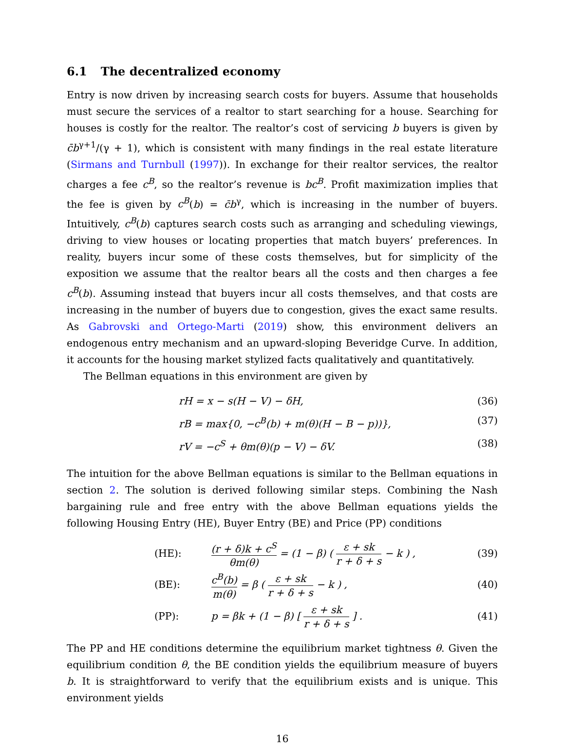6.1 The decentralized economy
Entry is now driven by increasing search costs for buyers. Assume that households must secure the services of a realtor to start searching for a house. Searching for houses is costly for the realtor. The realtor’s cost of servicing b buyers is given by c̄b<sup>γ+1</sup>/(γ + 1), which is consistent with many findings in the real estate literature (Sirmans and Turnbull (1997)). In exchange for their realtor services, the realtor charges a fee c<sup>B</sup>, so the realtor’s revenue is bc<sup>B</sup>. Profit maximization implies that the fee is given by c<sup>B</sup>(b) = c̄b<sup>γ</sup>, which is increasing in the number of buyers. Intuitively, c<sup>B</sup>(b) captures search costs such as arranging and scheduling viewings, driving to view houses or locating properties that match buyers’ preferences. In reality, buyers incur some of these costs themselves, but for simplicity of the exposition we assume that the realtor bears all the costs and then charges a fee c<sup>B</sup>(b). Assuming instead that buyers incur all costs themselves, and that costs are increasing in the number of buyers due to congestion, gives the exact same results. As Gabrovski and Ortego-Marti (2019) show, this environment delivers an endogenous entry mechanism and an upward-sloping Beveridge Curve. In addition, it accounts for the housing market stylized facts qualitatively and quantitatively.
The Bellman equations in this environment are given by
rH = x − s(H − V) − δH, (36)
rB = max{0, −c<sup>B</sup>(b) + m(θ)(H − B − p))}, (37)
rV = −c<sup>S</sup> + θm(θ)(p − V) − δV. (38)
The intuition for the above Bellman equations is similar to the Bellman equations in section 2. The solution is derived following similar steps. Combining the Nash bargaining rule and free entry with the above Bellman equations yields the following Housing Entry (HE), Buyer Entry (BE) and Price (PP) conditions
(HE): (r + δ)k + c<sup>S</sup> θm(θ) = (1 − β) ( ε + sk r + δ + s − k ) , (39)
(BE): c<sup>B</sup>(b) m(θ) = β ( ε + sk r + δ + s − k ) , (40)
(PP): p = βk + (1 − β) [ ε + sk r + δ + s ] . (41)
The PP and HE conditions determine the equilibrium market tightness θ. Given the equilibrium condition θ, the BE condition yields the equilibrium measure of buyers b. It is straightforward to verify that the equilibrium exists and is unique. This environment yields
16